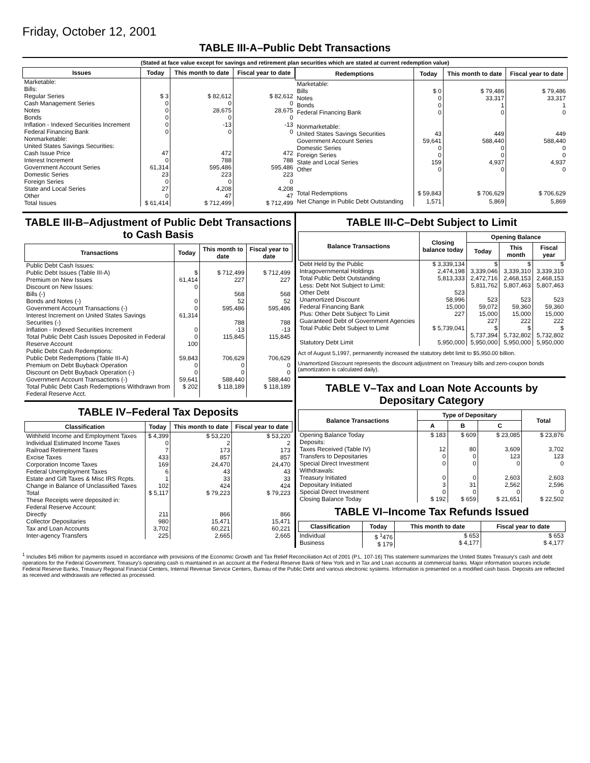Friday, October 12, 2001
TABLE III-A–Public Debt Transactions
(Stated at face value except for savings and retirement plan securities which are stated at current redemption value)
| Issues | Today | This month to date | Fiscal year to date |
| --- | --- | --- | --- |
| Marketable: Bills: Regular Series Cash Management Series Notes Bonds Inflation - Indexed Securities Increment Federal Financing Bank Nonmarketable: United States Savings Securities: Cash Issue Price Interest Increment Government Account Series Domestic Series Foreign Series State and Local Series Other | $ 3 0 0 0 0 0 47 0 61,314 23 0 27 0 | $ 82,612 0 28,675 0 -13 0 472 788 595,486 223 0 4,208 47 | $ 82,612 0 28,675 0 -13 0 472 788 595,486 223 0 4,208 47 |
| Total Issues | $ 61,414 | $ 712,499 | $ 712,499 |
| Redemptions | Today | This month to date | Fiscal year to date |
| --- | --- | --- | --- |
| Marketable: Bills Notes Bonds Federal Financing Bank Nonmarketable: United States Savings Securities Government Account Series Domestic Series Foreign Series State and Local Series Other | $ 0 0 0 0 43 59,641 0 0 159 0 | $ 79,486 33,317 1 0 449 588,440 0 0 4,937 0 | $ 79,486 33,317 1 0 449 588,440 0 0 4,937 0 |
| Total Redemptions | $ 59,843 | $ 706,629 | $ 706,629 |
| Net Change in Public Debt Outstanding | 1,571 | 5,869 | 5,869 |
TABLE III-B–Adjustment of Public Debt Transactions to Cash Basis
| Transactions | Today | This month to date | Fiscal year to date |
| --- | --- | --- | --- |
| Public Debt Cash Issues: Public Debt Issues (Table III-A) Premium on New Issues Discount on New Issues: Bills (-) Bonds and Notes (-) Government Account Transactions (-) Interest Increment on United States Savings Securities (-) Inflation - Indexed Securities Increment Total Public Debt Cash Issues Deposited in Federal Reserve Account | $ 61,414 0 0 0 61,314 0 0 100 | $ 712,499 227 568 52 595,486 788 -13 115,845 | $ 712,499 227 568 52 595,486 788 -13 115,845 |
| Public Debt Cash Redemptions: Public Debt Redemptions (Table III-A) Premium on Debt Buyback Operation Discount on Debt Buyback Operation (-) Government Account Transactions (-) Total Public Debt Cash Redemptions Withdrawn from Federal Reserve Acct. | 59,843 0 0 59,641 $ 202 | 706,629 0 0 588,440 $ 118,189 | 706,629 0 0 588,440 $ 118,189 |
TABLE IV–Federal Tax Deposits
| Classification | Today | This month to date | Fiscal year to date |
| --- | --- | --- | --- |
| Withheld Income and Employment Taxes Individual Estimated Income Taxes Railroad Retirement Taxes Excise Taxes Corporation Income Taxes Federal Unemployment Taxes Estate and Gift Taxes & Misc IRS Rcpts. Change in Balance of Unclassified Taxes | $ 4,399 0 7 433 169 6 1 102 | $ 53,220 2 173 857 24,470 43 33 424 | $ 53,220 2 173 857 24,470 43 33 424 |
| Total | $ 5,117 | $ 79,223 | $ 79,223 |
| These Receipts were deposited in: Federal Reserve Account: Directly Collector Depositaries Tax and Loan Accounts Inter-agency Transfers | 211 980 3,702 225 | 866 15,471 60,221 2,665 | 866 15,471 60,221 2,665 |
TABLE III-C–Debt Subject to Limit
| Balance Transactions | Closing balance today | Opening Balance | | |
| --- | --- | --- | --- | --- |
| | | Today | This month | Fiscal year |
| Debt Held by the Public Intragovernmental Holdings Total Public Debt Outstanding Less: Debt Not Subject to Limit: Other Debt Unamortized Discount Federal Financing Bank Plus: Other Debt Subject To Limit Guaranteed Debt of Government Agencies | $ 3,339,134 2,474,198 5,813,333 523 58,996 15,000 227 | $ 3,339,046 2,472,716 5,811,762 523 59,072 15,000 227 | $ 3,339,310 2,468,153 5,807,463 523 59,360 15,000 222 | $ 3,339,310 2,468,153 5,807,463 523 59,360 15,000 222 |
| Total Public Debt Subject to Limit | $ 5,739,041 | $ 5,737,394 | $ 5,732,802 | $ 5,732,802 |
| Statutory Debt Limit | 5,950,000 | 5,950,000 | 5,950,000 | 5,950,000 |
Act of August 5,1997, permanently increased the statutory debt limit to $5,950.00 billion.
Unamortized Discount represents the discount adjustment on Treasury bills and zero-coupon bonds (amortization is calculated daily).
TABLE V–Tax and Loan Note Accounts by Depositary Category
| Balance Transactions | Type of Depositary | | | Total |
| --- | --- | --- | --- | --- |
| | A | B | C | |
| Opening Balance Today Deposits: Taxes Received (Table IV) Transfers to Depositaries Special Direct Investment Withdrawals: Treasury Initiated Depositary Initiated Special Direct Investment Closing Balance Today | $ 183 12 0 0 0 3 0 $ 192 | $ 609 80 0 0 0 31 0 $ 659 | $ 23,085 3,609 123 0 2,603 2,562 0 $ 21,651 | $ 23,876 3,702 123 0 2,603 2,596 0 $ 22,502 |
TABLE VI–Income Tax Refunds Issued
| Classification | Today | This month to date | Fiscal year to date |
| --- | --- | --- | --- |
| Individual Business | $ <sup>1</sup>476 $ 179 | $ 653 $ 4,177 | $ 653 $ 4,177 |
<sup>1</sup> Includes $45 million for payments issued in accordance with provisions of the Economic Growth and Tax Relief Reconciliation Act of 2001 (P.L. 107-16) This statement summarizes the United States Treasury's cash and debt operations for the Federal Government. Treasury's operating cash is maintained in an account at the Federal Reserve Bank of New York and in Tax and Loan accounts at commercial banks. Major information sources include: Federal Reserve Banks, Treasury Regional Financial Centers, Internal Revenue Service Centers, Bureau of the Public Debt and various electronic systems. Information is presented on a modified cash basis. Deposits are reflected as received and withdrawals are reflected as processed.